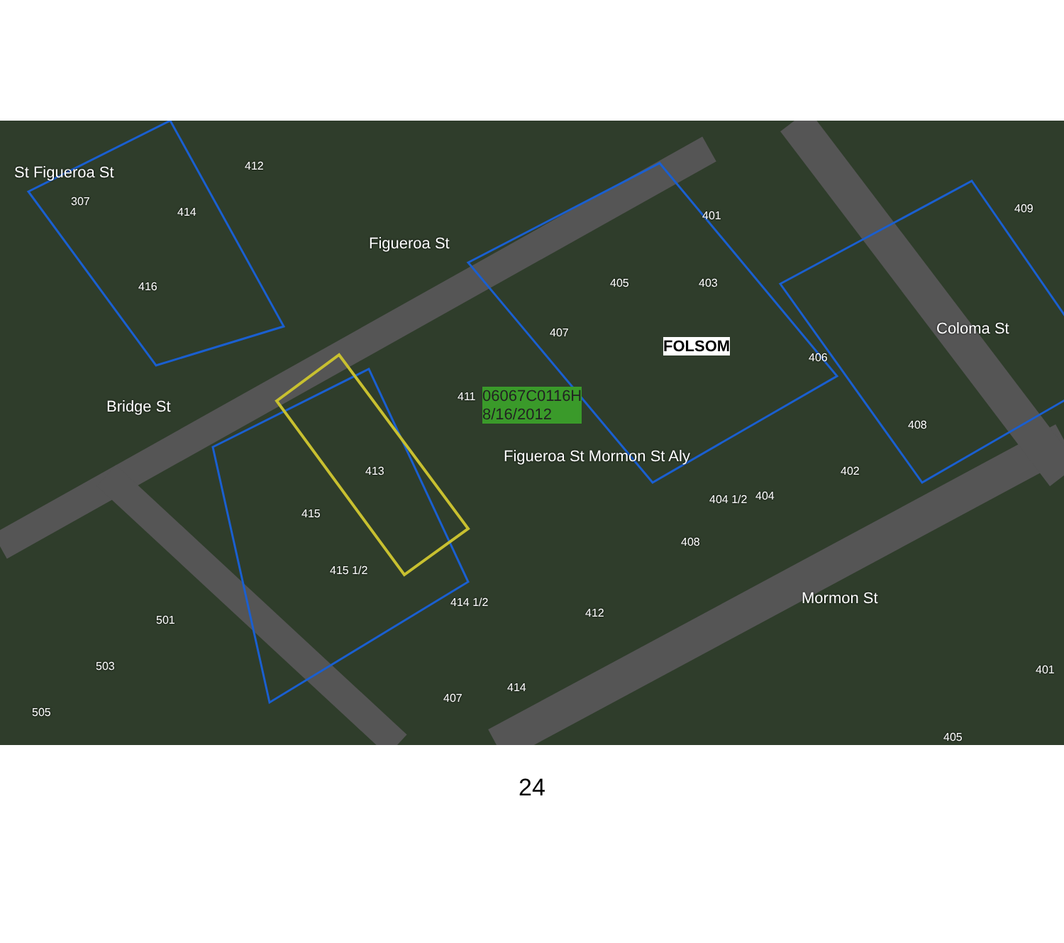St Figueroa St 412
307
414
416
Figueroa St
401
409
405 403
407
FOLSOM
406
Coloma St
411 06067C0116H
8/16/2012 Bridge St
Figueroa St Mormon St Aly
408
413 402
404 1/2 404
415
408
415 1/2
414 1/2
412
Mormon St
501
503
414
401
407
505
405
24